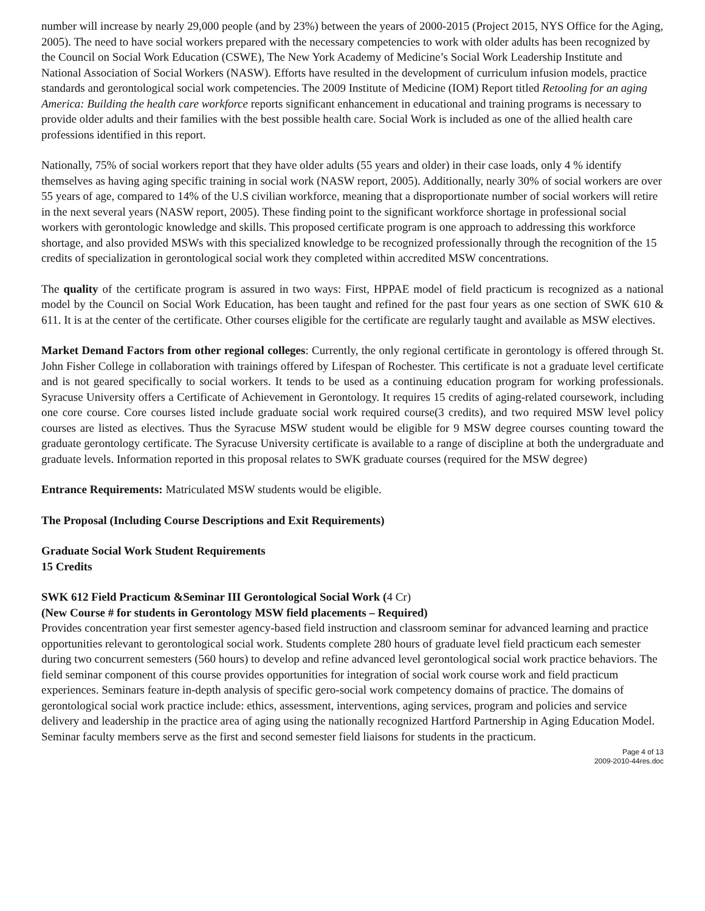number will increase by nearly 29,000 people (and by 23%) between the years of 2000-2015 (Project 2015, NYS Office for the Aging, 2005). The need to have social workers prepared with the necessary competencies to work with older adults has been recognized by the Council on Social Work Education (CSWE), The New York Academy of Medicine’s Social Work Leadership Institute and National Association of Social Workers (NASW). Efforts have resulted in the development of curriculum infusion models, practice standards and gerontological social work competencies. The 2009 Institute of Medicine (IOM) Report titled Retooling for an aging America: Building the health care workforce reports significant enhancement in educational and training programs is necessary to provide older adults and their families with the best possible health care. Social Work is included as one of the allied health care professions identified in this report.
Nationally, 75% of social workers report that they have older adults (55 years and older) in their case loads, only 4 % identify themselves as having aging specific training in social work (NASW report, 2005). Additionally, nearly 30% of social workers are over 55 years of age, compared to 14% of the U.S civilian workforce, meaning that a disproportionate number of social workers will retire in the next several years (NASW report, 2005). These finding point to the significant workforce shortage in professional social workers with gerontologic knowledge and skills. This proposed certificate program is one approach to addressing this workforce shortage, and also provided MSWs with this specialized knowledge to be recognized professionally through the recognition of the 15 credits of specialization in gerontological social work they completed within accredited MSW concentrations.
The quality of the certificate program is assured in two ways: First, HPPAE model of field practicum is recognized as a national model by the Council on Social Work Education, has been taught and refined for the past four years as one section of SWK 610 & 611. It is at the center of the certificate. Other courses eligible for the certificate are regularly taught and available as MSW electives.
Market Demand Factors from other regional colleges: Currently, the only regional certificate in gerontology is offered through St. John Fisher College in collaboration with trainings offered by Lifespan of Rochester. This certificate is not a graduate level certificate and is not geared specifically to social workers. It tends to be used as a continuing education program for working professionals. Syracuse University offers a Certificate of Achievement in Gerontology. It requires 15 credits of aging-related coursework, including one core course. Core courses listed include graduate social work required course(3 credits), and two required MSW level policy courses are listed as electives. Thus the Syracuse MSW student would be eligible for 9 MSW degree courses counting toward the graduate gerontology certificate. The Syracuse University certificate is available to a range of discipline at both the undergraduate and graduate levels. Information reported in this proposal relates to SWK graduate courses (required for the MSW degree)
Entrance Requirements: Matriculated MSW students would be eligible.
The Proposal (Including Course Descriptions and Exit Requirements)
Graduate Social Work Student Requirements
15 Credits
SWK 612 Field Practicum &Seminar III Gerontological Social Work (4 Cr)
(New Course # for students in Gerontology MSW field placements – Required)
Provides concentration year first semester agency-based field instruction and classroom seminar for advanced learning and practice opportunities relevant to gerontological social work. Students complete 280 hours of graduate level field practicum each semester during two concurrent semesters (560 hours) to develop and refine advanced level gerontological social work practice behaviors. The field seminar component of this course provides opportunities for integration of social work course work and field practicum experiences. Seminars feature in-depth analysis of specific gero-social work competency domains of practice. The domains of gerontological social work practice include: ethics, assessment, interventions, aging services, program and policies and service delivery and leadership in the practice area of aging using the nationally recognized Hartford Partnership in Aging Education Model. Seminar faculty members serve as the first and second semester field liaisons for students in the practicum.
Page 4 of 13
2009-2010-44res.doc